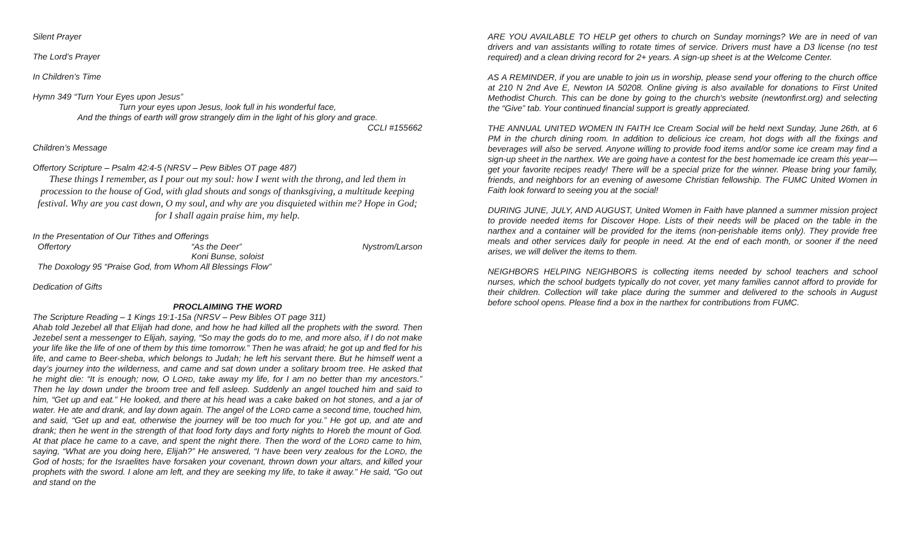Silent Prayer
The Lord’s Prayer
In Children’s Time
Hymn 349 “Turn Your Eyes upon Jesus”
Turn your eyes upon Jesus, look full in his wonderful face,
And the things of earth will grow strangely dim in the light of his glory and grace.
CCLI #155662
Children’s Message
Offertory Scripture – Psalm 42:4-5 (NRSV – Pew Bibles OT page 487)
These things I remember, as I pour out my soul: how I went with the throng, and led them in procession to the house of God, with glad shouts and songs of thanksgiving, a multitude keeping festival. Why are you cast down, O my soul, and why are you disquieted within me? Hope in God; for I shall again praise him, my help.
In the Presentation of Our Tithes and Offerings
Offertory “As the Deer” Nystrom/Larson
Koni Bunse, soloist
The Doxology 95 “Praise God, from Whom All Blessings Flow”
Dedication of Gifts
PROCLAIMING THE WORD
The Scripture Reading – 1 Kings 19:1-15a (NRSV – Pew Bibles OT page 311)
Ahab told Jezebel all that Elijah had done, and how he had killed all the prophets with the sword. Then Jezebel sent a messenger to Elijah, saying, “So may the gods do to me, and more also, if I do not make your life like the life of one of them by this time tomorrow.” Then he was afraid; he got up and fled for his life, and came to Beer-sheba, which belongs to Judah; he left his servant there. But he himself went a day’s journey into the wilderness, and came and sat down under a solitary broom tree. He asked that he might die: “It is enough; now, O LORD, take away my life, for I am no better than my ancestors.” Then he lay down under the broom tree and fell asleep. Suddenly an angel touched him and said to him, “Get up and eat.” He looked, and there at his head was a cake baked on hot stones, and a jar of water. He ate and drank, and lay down again. The angel of the LORD came a second time, touched him, and said, “Get up and eat, otherwise the journey will be too much for you.” He got up, and ate and drank; then he went in the strength of that food forty days and forty nights to Horeb the mount of God. At that place he came to a cave, and spent the night there. Then the word of the LORD came to him, saying, “What are you doing here, Elijah?” He answered, “I have been very zealous for the LORD, the God of hosts; for the Israelites have forsaken your covenant, thrown down your altars, and killed your prophets with the sword. I alone am left, and they are seeking my life, to take it away.” He said, “Go out and stand on the
ARE YOU AVAILABLE TO HELP get others to church on Sunday mornings? We are in need of van drivers and van assistants willing to rotate times of service. Drivers must have a D3 license (no test required) and a clean driving record for 2+ years. A sign-up sheet is at the Welcome Center.
AS A REMINDER, if you are unable to join us in worship, please send your offering to the church office at 210 N 2nd Ave E, Newton IA 50208. Online giving is also available for donations to First United Methodist Church. This can be done by going to the church's website (newtonfirst.org) and selecting the “Give” tab. Your continued financial support is greatly appreciated.
THE ANNUAL UNITED WOMEN IN FAITH Ice Cream Social will be held next Sunday, June 26th, at 6 PM in the church dining room. In addition to delicious ice cream, hot dogs with all the fixings and beverages will also be served. Anyone willing to provide food items and/or some ice cream may find a sign-up sheet in the narthex. We are going have a contest for the best homemade ice cream this year—get your favorite recipes ready! There will be a special prize for the winner. Please bring your family, friends, and neighbors for an evening of awesome Christian fellowship. The FUMC United Women in Faith look forward to seeing you at the social!
DURING JUNE, JULY, AND AUGUST, United Women in Faith have planned a summer mission project to provide needed items for Discover Hope. Lists of their needs will be placed on the table in the narthex and a container will be provided for the items (non-perishable items only). They provide free meals and other services daily for people in need. At the end of each month, or sooner if the need arises, we will deliver the items to them.
NEIGHBORS HELPING NEIGHBORS is collecting items needed by school teachers and school nurses, which the school budgets typically do not cover, yet many families cannot afford to provide for their children. Collection will take place during the summer and delivered to the schools in August before school opens. Please find a box in the narthex for contributions from FUMC.